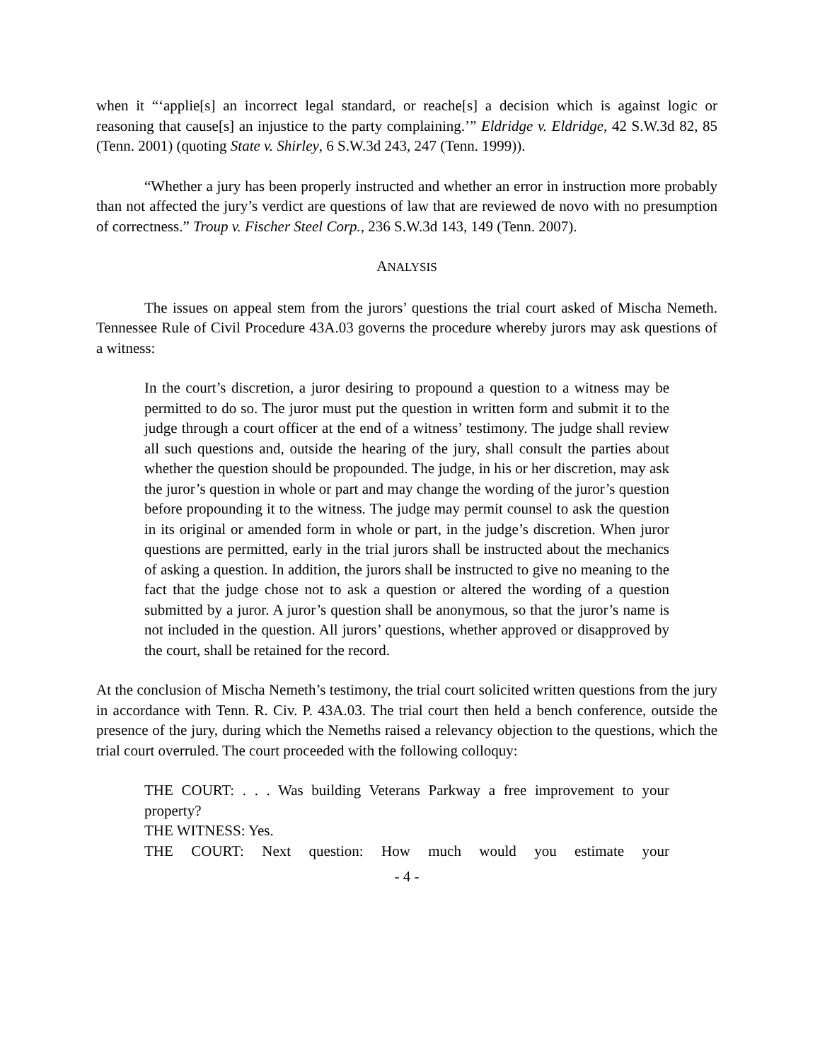when it “‘applie[s] an incorrect legal standard, or reache[s] a decision which is against logic or reasoning that cause[s] an injustice to the party complaining.’” Eldridge v. Eldridge, 42 S.W.3d 82, 85 (Tenn. 2001) (quoting State v. Shirley, 6 S.W.3d 243, 247 (Tenn. 1999)).
“Whether a jury has been properly instructed and whether an error in instruction more probably than not affected the jury’s verdict are questions of law that are reviewed de novo with no presumption of correctness.” Troup v. Fischer Steel Corp., 236 S.W.3d 143, 149 (Tenn. 2007).
ANALYSIS
The issues on appeal stem from the jurors’ questions the trial court asked of Mischa Nemeth. Tennessee Rule of Civil Procedure 43A.03 governs the procedure whereby jurors may ask questions of a witness:
In the court’s discretion, a juror desiring to propound a question to a witness may be permitted to do so. The juror must put the question in written form and submit it to the judge through a court officer at the end of a witness’ testimony. The judge shall review all such questions and, outside the hearing of the jury, shall consult the parties about whether the question should be propounded. The judge, in his or her discretion, may ask the juror’s question in whole or part and may change the wording of the juror’s question before propounding it to the witness. The judge may permit counsel to ask the question in its original or amended form in whole or part, in the judge’s discretion. When juror questions are permitted, early in the trial jurors shall be instructed about the mechanics of asking a question. In addition, the jurors shall be instructed to give no meaning to the fact that the judge chose not to ask a question or altered the wording of a question submitted by a juror. A juror’s question shall be anonymous, so that the juror’s name is not included in the question. All jurors’ questions, whether approved or disapproved by the court, shall be retained for the record.
At the conclusion of Mischa Nemeth’s testimony, the trial court solicited written questions from the jury in accordance with Tenn. R. Civ. P. 43A.03. The trial court then held a bench conference, outside the presence of the jury, during which the Nemeths raised a relevancy objection to the questions, which the trial court overruled. The court proceeded with the following colloquy:
THE COURT: . . . Was building Veterans Parkway a free improvement to your property?
THE WITNESS: Yes.
THE COURT: Next question: How much would you estimate your
- 4 -